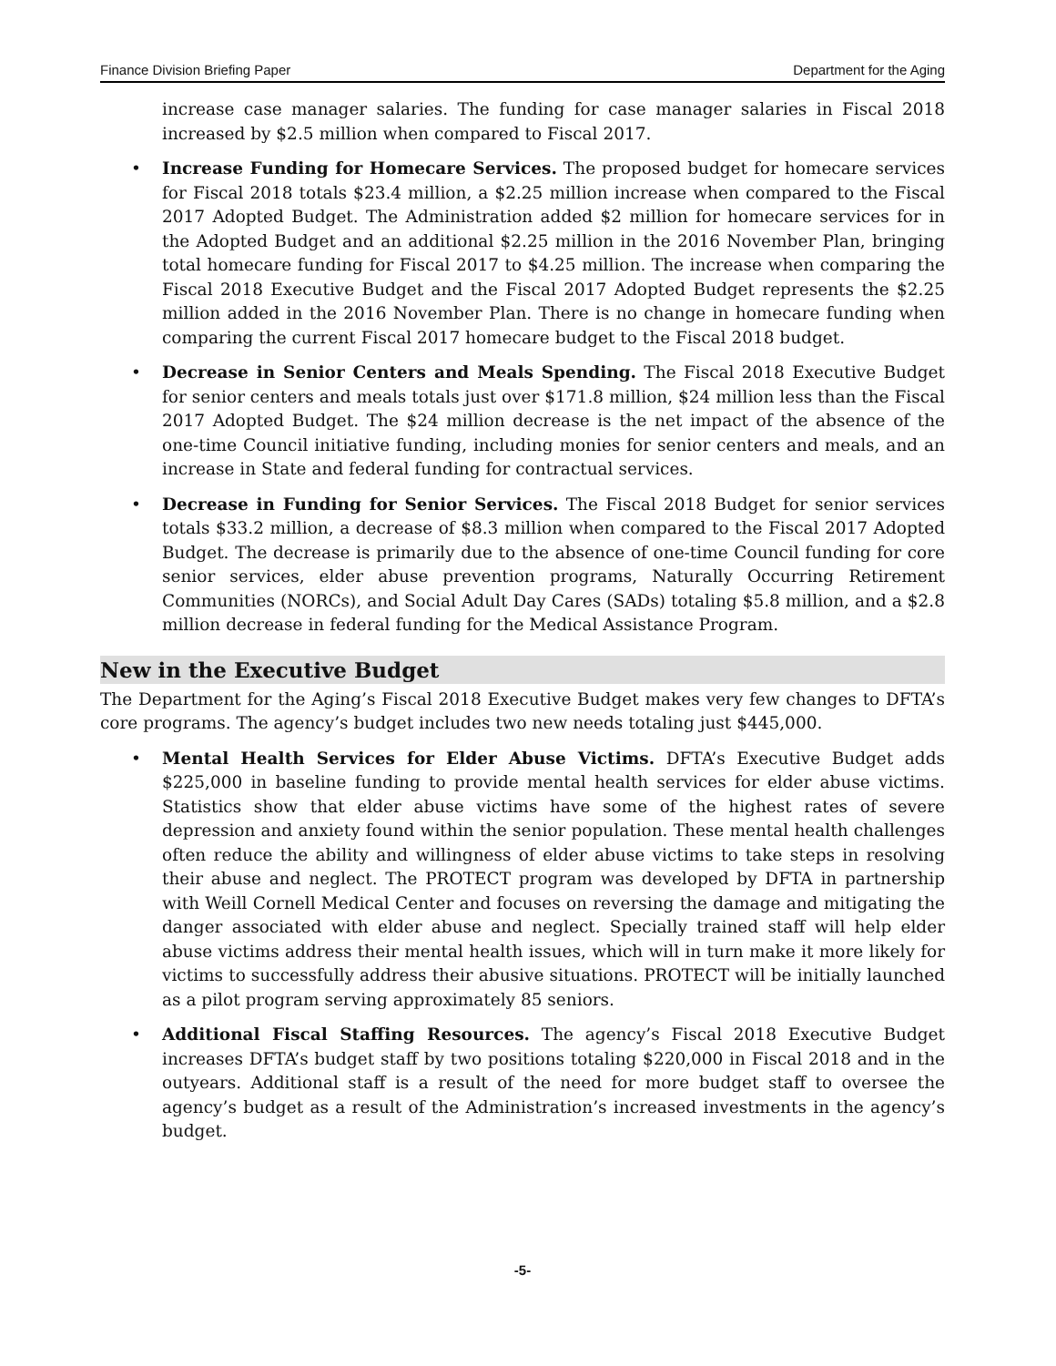Finance Division Briefing Paper Department for the Aging
increase case manager salaries. The funding for case manager salaries in Fiscal 2018 increased by $2.5 million when compared to Fiscal 2017.
• Increase Funding for Homecare Services. The proposed budget for homecare services for Fiscal 2018 totals $23.4 million, a $2.25 million increase when compared to the Fiscal 2017 Adopted Budget. The Administration added $2 million for homecare services for in the Adopted Budget and an additional $2.25 million in the 2016 November Plan, bringing total homecare funding for Fiscal 2017 to $4.25 million. The increase when comparing the Fiscal 2018 Executive Budget and the Fiscal 2017 Adopted Budget represents the $2.25 million added in the 2016 November Plan. There is no change in homecare funding when comparing the current Fiscal 2017 homecare budget to the Fiscal 2018 budget.
• Decrease in Senior Centers and Meals Spending. The Fiscal 2018 Executive Budget for senior centers and meals totals just over $171.8 million, $24 million less than the Fiscal 2017 Adopted Budget. The $24 million decrease is the net impact of the absence of the one-time Council initiative funding, including monies for senior centers and meals, and an increase in State and federal funding for contractual services.
• Decrease in Funding for Senior Services. The Fiscal 2018 Budget for senior services totals $33.2 million, a decrease of $8.3 million when compared to the Fiscal 2017 Adopted Budget. The decrease is primarily due to the absence of one-time Council funding for core senior services, elder abuse prevention programs, Naturally Occurring Retirement Communities (NORCs), and Social Adult Day Cares (SADs) totaling $5.8 million, and a $2.8 million decrease in federal funding for the Medical Assistance Program.
New in the Executive Budget
The Department for the Aging’s Fiscal 2018 Executive Budget makes very few changes to DFTA’s core programs. The agency’s budget includes two new needs totaling just $445,000.
• Mental Health Services for Elder Abuse Victims. DFTA’s Executive Budget adds $225,000 in baseline funding to provide mental health services for elder abuse victims. Statistics show that elder abuse victims have some of the highest rates of severe depression and anxiety found within the senior population. These mental health challenges often reduce the ability and willingness of elder abuse victims to take steps in resolving their abuse and neglect. The PROTECT program was developed by DFTA in partnership with Weill Cornell Medical Center and focuses on reversing the damage and mitigating the danger associated with elder abuse and neglect. Specially trained staff will help elder abuse victims address their mental health issues, which will in turn make it more likely for victims to successfully address their abusive situations. PROTECT will be initially launched as a pilot program serving approximately 85 seniors.
• Additional Fiscal Staffing Resources. The agency’s Fiscal 2018 Executive Budget increases DFTA’s budget staff by two positions totaling $220,000 in Fiscal 2018 and in the outyears. Additional staff is a result of the need for more budget staff to oversee the agency’s budget as a result of the Administration’s increased investments in the agency’s budget.
-5-